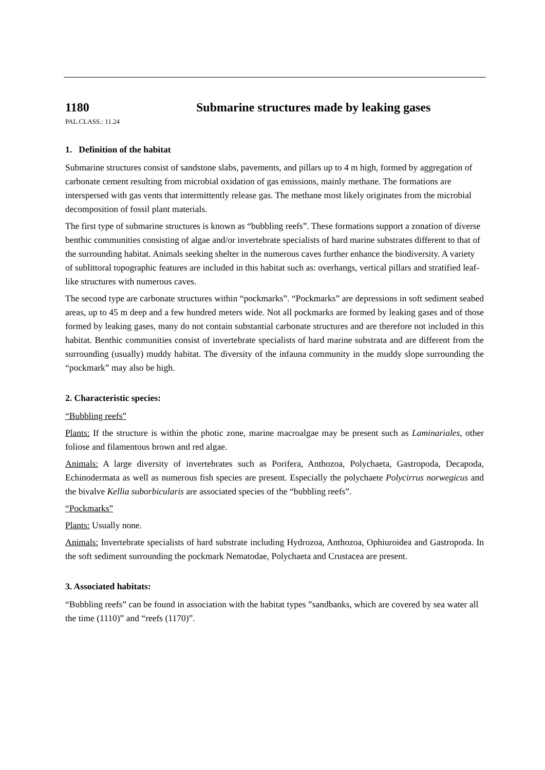1180 Submarine structures made by leaking gases
PAL.CLASS.: 11.24
1. Definition of the habitat
Submarine structures consist of sandstone slabs, pavements, and pillars up to 4 m high, formed by aggregation of carbonate cement resulting from microbial oxidation of gas emissions, mainly methane. The formations are interspersed with gas vents that intermittently release gas. The methane most likely originates from the microbial decomposition of fossil plant materials.
The first type of submarine structures is known as “bubbling reefs”. These formations support a zonation of diverse benthic communities consisting of algae and/or invertebrate specialists of hard marine substrates different to that of the surrounding habitat. Animals seeking shelter in the numerous caves further enhance the biodiversity. A variety of sublittoral topographic features are included in this habitat such as: overhangs, vertical pillars and stratified leaf-like structures with numerous caves.
The second type are carbonate structures within “pockmarks”. “Pockmarks” are depressions in soft sediment seabed areas, up to 45 m deep and a few hundred meters wide. Not all pockmarks are formed by leaking gases and of those formed by leaking gases, many do not contain substantial carbonate structures and are therefore not included in this habitat. Benthic communities consist of invertebrate specialists of hard marine substrata and are different from the surrounding (usually) muddy habitat. The diversity of the infauna community in the muddy slope surrounding the “pockmark” may also be high.
2. Characteristic species:
“Bubbling reefs”
Plants: If the structure is within the photic zone, marine macroalgae may be present such as Laminariales, other foliose and filamentous brown and red algae.
Animals: A large diversity of invertebrates such as Porifera, Anthozoa, Polychaeta, Gastropoda, Decapoda, Echinodermata as well as numerous fish species are present. Especially the polychaete Polycirrus norwegicus and the bivalve Kellia suborbicularis are associated species of the “bubbling reefs”.
“Pockmarks”
Plants: Usually none.
Animals: Invertebrate specialists of hard substrate including Hydrozoa, Anthozoa, Ophiuroidea and Gastropoda. In the soft sediment surrounding the pockmark Nematodae, Polychaeta and Crustacea are present.
3. Associated habitats:
“Bubbling reefs” can be found in association with the habitat types ”sandbanks, which are covered by sea water all the time (1110)” and “reefs (1170)”.